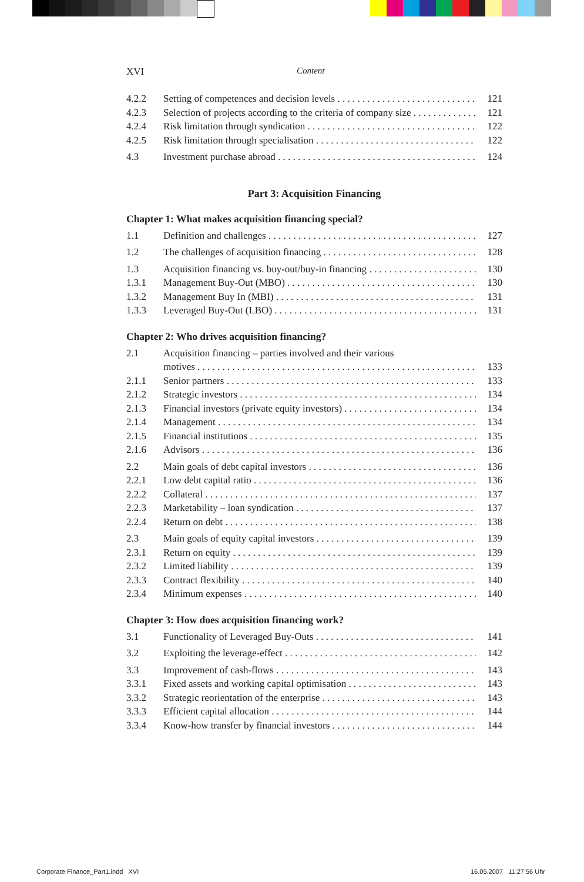XVI Content
4.2.2 Setting of competences and decision levels 121
4.2.3 Selection of projects according to the criteria of company size 121
4.2.4 Risk limitation through syndication 122
4.2.5 Risk limitation through specialisation 122
4.3 Investment purchase abroad 124
Part 3: Acquisition Financing
Chapter 1: What makes acquisition financing special?
1.1 Definition and challenges 127
1.2 The challenges of acquisition financing 128
1.3 Acquisition financing vs. buy-out/buy-in financing 130
1.3.1 Management Buy-Out (MBO) 130
1.3.2 Management Buy In (MBI) 131
1.3.3 Leveraged Buy-Out (LBO) 131
Chapter 2: Who drives acquisition financing?
2.1 Acquisition financing – parties involved and their various
motives 133
2.1.1 Senior partners 133
2.1.2 Strategic investors 134
2.1.3 Financial investors (private equity investors) 134
2.1.4 Management 134
2.1.5 Financial institutions 135
2.1.6 Advisors 136
2.2 Main goals of debt capital investors 136
2.2.1 Low debt capital ratio 136
2.2.2 Collateral 137
2.2.3 Marketability – loan syndication 137
2.2.4 Return on debt 138
2.3 Main goals of equity capital investors 139
2.3.1 Return on equity 139
2.3.2 Limited liability 139
2.3.3 Contract flexibility 140
2.3.4 Minimum expenses 140
Chapter 3: How does acquisition financing work?
3.1 Functionality of Leveraged Buy-Outs 141
3.2 Exploiting the leverage-effect 142
3.3 Improvement of cash-flows 143
3.3.1 Fixed assets and working capital optimisation 143
3.3.2 Strategic reorientation of the enterprise 143
3.3.3 Efficient capital allocation 144
3.3.4 Know-how transfer by financial investors 144
Corporate Finance_Part1.indd XVI
16.05.2007 11:27:56 Uhr